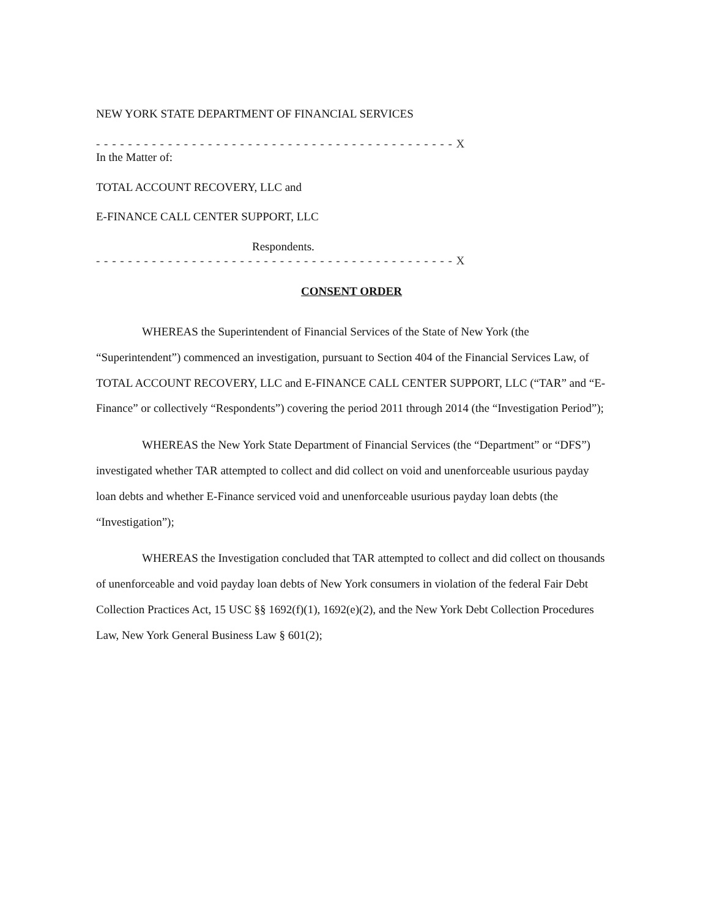NEW YORK STATE DEPARTMENT OF FINANCIAL SERVICES
- - - - - - - - - - - - - - - - - - - - - - - - - - - - - - - - - - - - - - - - - - - - - X
In the Matter of:
TOTAL ACCOUNT RECOVERY, LLC and
E-FINANCE CALL CENTER SUPPORT, LLC
Respondents.
- - - - - - - - - - - - - - - - - - - - - - - - - - - - - - - - - - - - - - - - - - - - - X
CONSENT ORDER
WHEREAS the Superintendent of Financial Services of the State of New York (the “Superintendent”) commenced an investigation, pursuant to Section 404 of the Financial Services Law, of TOTAL ACCOUNT RECOVERY, LLC and E-FINANCE CALL CENTER SUPPORT, LLC (“TAR” and “E-Finance” or collectively “Respondents”) covering the period 2011 through 2014 (the “Investigation Period”);
WHEREAS the New York State Department of Financial Services (the “Department” or “DFS”) investigated whether TAR attempted to collect and did collect on void and unenforceable usurious payday loan debts and whether E-Finance serviced void and unenforceable usurious payday loan debts (the “Investigation”);
WHEREAS the Investigation concluded that TAR attempted to collect and did collect on thousands of unenforceable and void payday loan debts of New York consumers in violation of the federal Fair Debt Collection Practices Act, 15 USC §§ 1692(f)(1), 1692(e)(2), and the New York Debt Collection Procedures Law, New York General Business Law § 601(2);